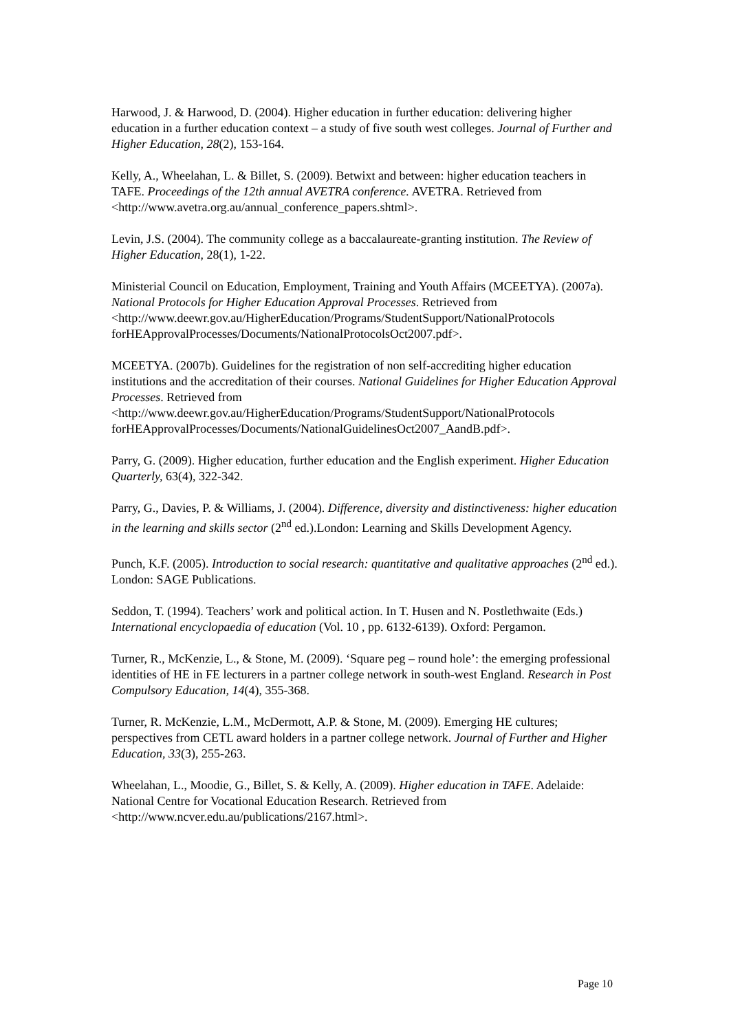Harwood, J. & Harwood, D. (2004). Higher education in further education: delivering higher education in a further education context – a study of five south west colleges. Journal of Further and Higher Education, 28(2), 153-164.
Kelly, A., Wheelahan, L. & Billet, S. (2009). Betwixt and between: higher education teachers in TAFE. Proceedings of the 12th annual AVETRA conference. AVETRA. Retrieved from <http://www.avetra.org.au/annual_conference_papers.shtml>.
Levin, J.S. (2004). The community college as a baccalaureate-granting institution. The Review of Higher Education, 28(1), 1-22.
Ministerial Council on Education, Employment, Training and Youth Affairs (MCEETYA). (2007a). National Protocols for Higher Education Approval Processes. Retrieved from
<http://www.deewr.gov.au/HigherEducation/Programs/StudentSupport/NationalProtocols forHEApprovalProcesses/Documents/NationalProtocolsOct2007.pdf>.
MCEETYA. (2007b). Guidelines for the registration of non self-accrediting higher education institutions and the accreditation of their courses. National Guidelines for Higher Education Approval Processes. Retrieved from
<http://www.deewr.gov.au/HigherEducation/Programs/StudentSupport/NationalProtocols forHEApprovalProcesses/Documents/NationalGuidelinesOct2007_AandB.pdf>.
Parry, G. (2009). Higher education, further education and the English experiment. Higher Education Quarterly, 63(4), 322-342.
Parry, G., Davies, P. & Williams, J. (2004). Difference, diversity and distinctiveness: higher education in the learning and skills sector (2<sup>nd</sup> ed.).London: Learning and Skills Development Agency.
Punch, K.F. (2005). Introduction to social research: quantitative and qualitative approaches (2<sup>nd</sup> ed.). London: SAGE Publications.
Seddon, T. (1994). Teachers’ work and political action. In T. Husen and N. Postlethwaite (Eds.) International encyclopaedia of education (Vol. 10 , pp. 6132-6139). Oxford: Pergamon.
Turner, R., McKenzie, L., & Stone, M. (2009). ‘Square peg – round hole’: the emerging professional identities of HE in FE lecturers in a partner college network in south-west England. Research in Post Compulsory Education, 14(4), 355-368.
Turner, R. McKenzie, L.M., McDermott, A.P. & Stone, M. (2009). Emerging HE cultures; perspectives from CETL award holders in a partner college network. Journal of Further and Higher Education, 33(3), 255-263.
Wheelahan, L., Moodie, G., Billet, S. & Kelly, A. (2009). Higher education in TAFE. Adelaide: National Centre for Vocational Education Research. Retrieved from <http://www.ncver.edu.au/publications/2167.html>.
Page 10